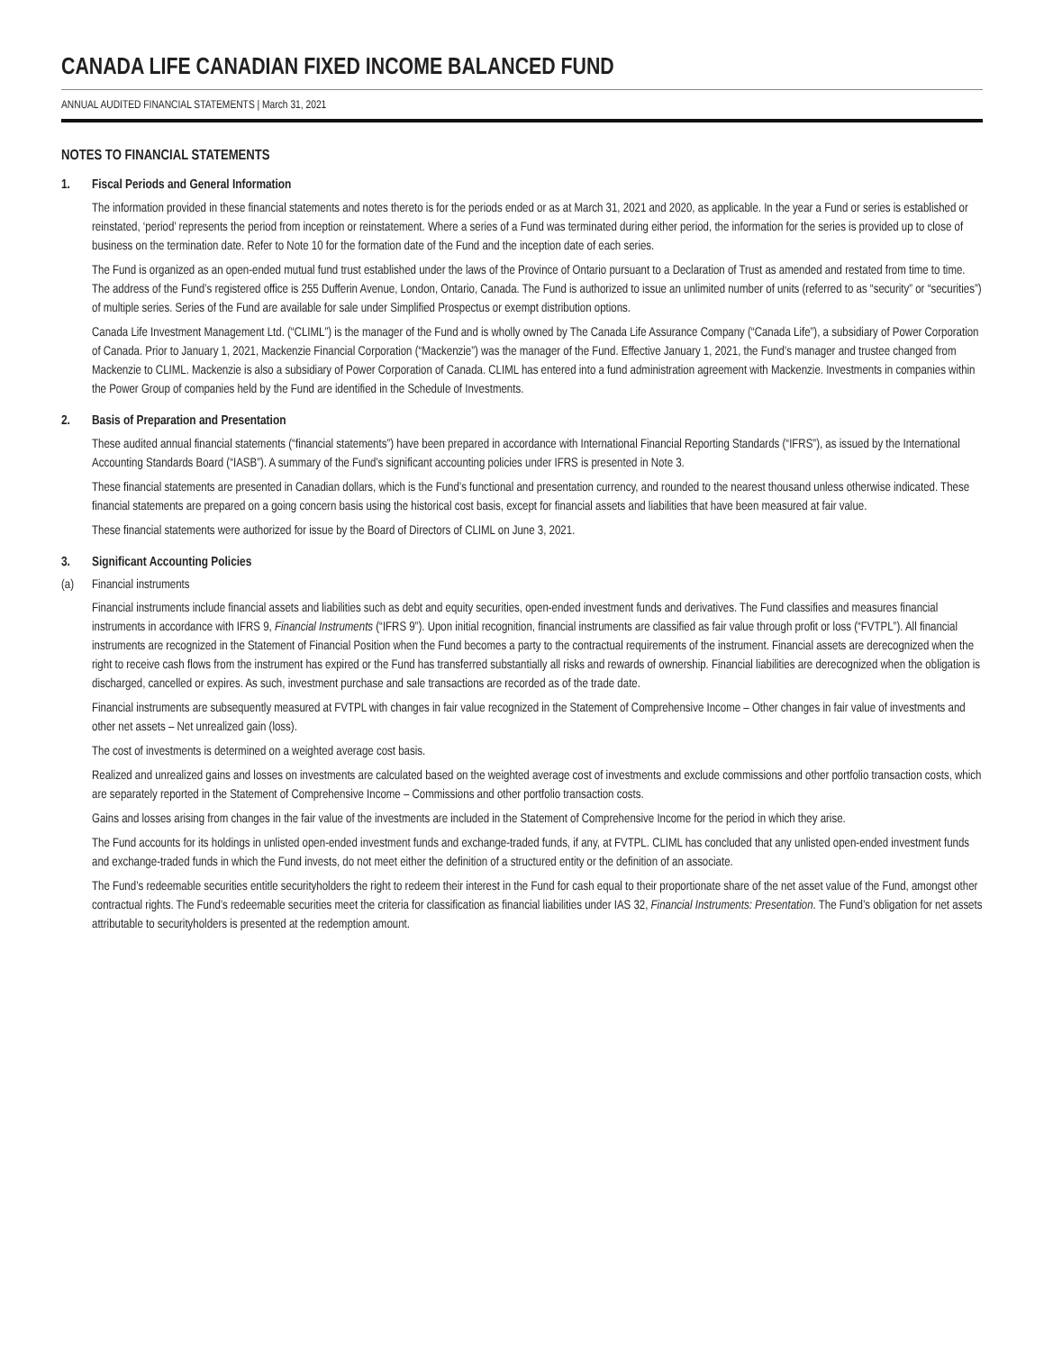CANADA LIFE CANADIAN FIXED INCOME BALANCED FUND
ANNUAL AUDITED FINANCIAL STATEMENTS | March 31, 2021
NOTES TO FINANCIAL STATEMENTS
1. Fiscal Periods and General Information
The information provided in these financial statements and notes thereto is for the periods ended or as at March 31, 2021 and 2020, as applicable. In the year a Fund or series is established or reinstated, ‘period’ represents the period from inception or reinstatement. Where a series of a Fund was terminated during either period, the information for the series is provided up to close of business on the termination date. Refer to Note 10 for the formation date of the Fund and the inception date of each series.
The Fund is organized as an open-ended mutual fund trust established under the laws of the Province of Ontario pursuant to a Declaration of Trust as amended and restated from time to time. The address of the Fund’s registered office is 255 Dufferin Avenue, London, Ontario, Canada. The Fund is authorized to issue an unlimited number of units (referred to as “security” or “securities”) of multiple series. Series of the Fund are available for sale under Simplified Prospectus or exempt distribution options.
Canada Life Investment Management Ltd. (“CLIML”) is the manager of the Fund and is wholly owned by The Canada Life Assurance Company (“Canada Life”), a subsidiary of Power Corporation of Canada. Prior to January 1, 2021, Mackenzie Financial Corporation (“Mackenzie”) was the manager of the Fund. Effective January 1, 2021, the Fund’s manager and trustee changed from Mackenzie to CLIML. Mackenzie is also a subsidiary of Power Corporation of Canada. CLIML has entered into a fund administration agreement with Mackenzie. Investments in companies within the Power Group of companies held by the Fund are identified in the Schedule of Investments.
2. Basis of Preparation and Presentation
These audited annual financial statements (“financial statements”) have been prepared in accordance with International Financial Reporting Standards (“IFRS”), as issued by the International Accounting Standards Board (“IASB”). A summary of the Fund’s significant accounting policies under IFRS is presented in Note 3.
These financial statements are presented in Canadian dollars, which is the Fund’s functional and presentation currency, and rounded to the nearest thousand unless otherwise indicated. These financial statements are prepared on a going concern basis using the historical cost basis, except for financial assets and liabilities that have been measured at fair value.
These financial statements were authorized for issue by the Board of Directors of CLIML on June 3, 2021.
3. Significant Accounting Policies
(a) Financial instruments
Financial instruments include financial assets and liabilities such as debt and equity securities, open-ended investment funds and derivatives. The Fund classifies and measures financial instruments in accordance with IFRS 9, Financial Instruments (“IFRS 9”). Upon initial recognition, financial instruments are classified as fair value through profit or loss (“FVTPL”). All financial instruments are recognized in the Statement of Financial Position when the Fund becomes a party to the contractual requirements of the instrument. Financial assets are derecognized when the right to receive cash flows from the instrument has expired or the Fund has transferred substantially all risks and rewards of ownership. Financial liabilities are derecognized when the obligation is discharged, cancelled or expires. As such, investment purchase and sale transactions are recorded as of the trade date.
Financial instruments are subsequently measured at FVTPL with changes in fair value recognized in the Statement of Comprehensive Income – Other changes in fair value of investments and other net assets – Net unrealized gain (loss).
The cost of investments is determined on a weighted average cost basis.
Realized and unrealized gains and losses on investments are calculated based on the weighted average cost of investments and exclude commissions and other portfolio transaction costs, which are separately reported in the Statement of Comprehensive Income – Commissions and other portfolio transaction costs.
Gains and losses arising from changes in the fair value of the investments are included in the Statement of Comprehensive Income for the period in which they arise.
The Fund accounts for its holdings in unlisted open-ended investment funds and exchange-traded funds, if any, at FVTPL. CLIML has concluded that any unlisted open-ended investment funds and exchange-traded funds in which the Fund invests, do not meet either the definition of a structured entity or the definition of an associate.
The Fund’s redeemable securities entitle securityholders the right to redeem their interest in the Fund for cash equal to their proportionate share of the net asset value of the Fund, amongst other contractual rights. The Fund’s redeemable securities meet the criteria for classification as financial liabilities under IAS 32, Financial Instruments: Presentation. The Fund’s obligation for net assets attributable to securityholders is presented at the redemption amount.